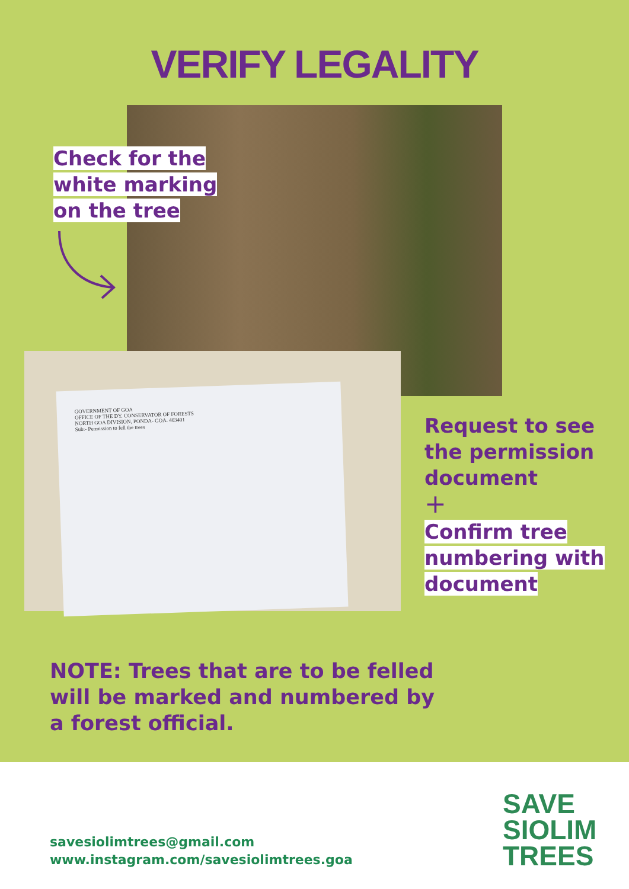VERIFY LEGALITY
GOVERNMENT OF GOA
OFFICE OF THE DY. CONSERVATOR OF FORESTS
NORTH GOA DIVISION, PONDA- GOA. 403401
Sub:- Permission to fell the trees
Check for the
white marking
on the tree
Request to see
the permission
document
+
Confirm tree
numbering with
document
NOTE: Trees that are to be felled
will be marked and numbered by
a forest official.
savesiolimtrees@gmail.com
www.instagram.com/savesiolimtrees.goa
SAVE
SIOLIM
TREES